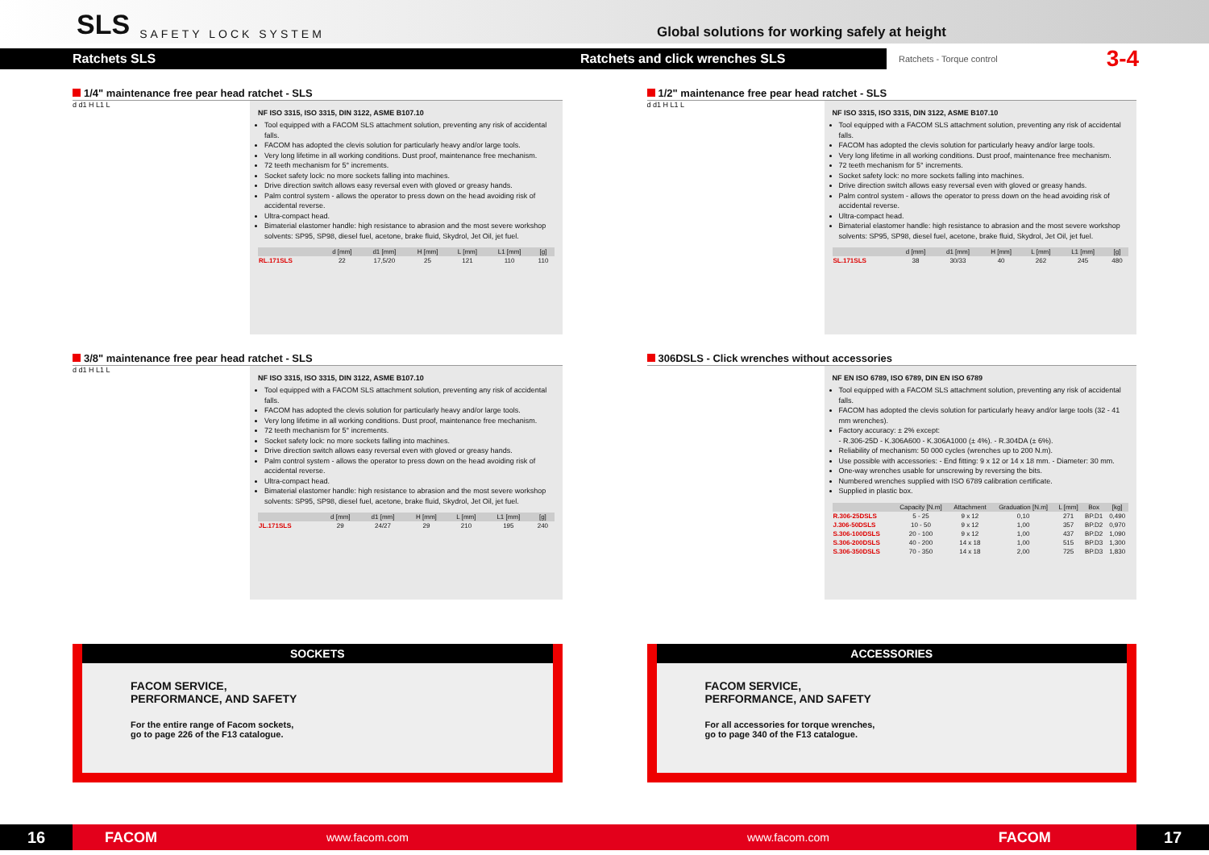SLS SAFETY LOCK SYSTEM
Global solutions for working safely at height
Ratchets SLS Ratchets and click wrenches SLS
Ratchets - Torque control 3-4
1/4" maintenance free pear head ratchet - SLS
d d1 H L1 L
NF ISO 3315, ISO 3315, DIN 3122, ASME B107.10
Tool equipped with a FACOM SLS attachment solution, preventing any risk of accidental falls.
FACOM has adopted the clevis solution for particularly heavy and/or large tools.
Very long lifetime in all working conditions. Dust proof, maintenance free mechanism.
72 teeth mechanism for 5° increments.
Socket safety lock: no more sockets falling into machines.
Drive direction switch allows easy reversal even with gloved or greasy hands.
Palm control system - allows the operator to press down on the head avoiding risk of accidental reverse.
Ultra-compact head.
Bimaterial elastomer handle: high resistance to abrasion and the most severe workshop solvents: SP95, SP98, diesel fuel, acetone, brake fluid, Skydrol, Jet Oil, jet fuel.
| | d [mm] | d1 [mm] | H [mm] | L [mm] | L1 [mm] | [g] |
| --- | --- | --- | --- | --- | --- | --- |
| RL.171SLS | 22 | 17,5/20 | 25 | 121 | 110 | 110 |
3/8" maintenance free pear head ratchet - SLS
d d1 H L1 L
NF ISO 3315, ISO 3315, DIN 3122, ASME B107.10
Tool equipped with a FACOM SLS attachment solution, preventing any risk of accidental falls.
FACOM has adopted the clevis solution for particularly heavy and/or large tools.
Very long lifetime in all working conditions. Dust proof, maintenance free mechanism.
72 teeth mechanism for 5° increments.
Socket safety lock: no more sockets falling into machines.
Drive direction switch allows easy reversal even with gloved or greasy hands.
Palm control system - allows the operator to press down on the head avoiding risk of accidental reverse.
Ultra-compact head.
Bimaterial elastomer handle: high resistance to abrasion and the most severe workshop solvents: SP95, SP98, diesel fuel, acetone, brake fluid, Skydrol, Jet Oil, jet fuel.
| | d [mm] | d1 [mm] | H [mm] | L [mm] | L1 [mm] | [g] |
| --- | --- | --- | --- | --- | --- | --- |
| JL.171SLS | 29 | 24/27 | 29 | 210 | 195 | 240 |
SOCKETS
FACOM SERVICE,
PERFORMANCE, AND SAFETY
For the entire range of Facom sockets,
go to page 226 of the F13 catalogue.
1/2" maintenance free pear head ratchet - SLS
d d1 H L1 L
NF ISO 3315, ISO 3315, DIN 3122, ASME B107.10
Tool equipped with a FACOM SLS attachment solution, preventing any risk of accidental falls.
FACOM has adopted the clevis solution for particularly heavy and/or large tools.
Very long lifetime in all working conditions. Dust proof, maintenance free mechanism.
72 teeth mechanism for 5° increments.
Socket safety lock: no more sockets falling into machines.
Drive direction switch allows easy reversal even with gloved or greasy hands.
Palm control system - allows the operator to press down on the head avoiding risk of accidental reverse.
Ultra-compact head.
Bimaterial elastomer handle: high resistance to abrasion and the most severe workshop solvents: SP95, SP98, diesel fuel, acetone, brake fluid, Skydrol, Jet Oil, jet fuel.
| | d [mm] | d1 [mm] | H [mm] | L [mm] | L1 [mm] | [g] |
| --- | --- | --- | --- | --- | --- | --- |
| SL.171SLS | 38 | 30/33 | 40 | 262 | 245 | 480 |
306DSLS - Click wrenches without accessories
NF EN ISO 6789, ISO 6789, DIN EN ISO 6789
Tool equipped with a FACOM SLS attachment solution, preventing any risk of accidental falls.
FACOM has adopted the clevis solution for particularly heavy and/or large tools (32 - 41 mm wrenches).
Factory accuracy: ± 2% except:
- R.306-25D - K.306A600 - K.306A1000 (± 4%). - R.304DA (± 6%).
Reliability of mechanism: 50 000 cycles (wrenches up to 200 N.m).
Use possible with accessories: - End fitting: 9 x 12 or 14 x 18 mm. - Diameter: 30 mm.
One-way wrenches usable for unscrewing by reversing the bits.
Numbered wrenches supplied with ISO 6789 calibration certificate.
Supplied in plastic box.
| | Capacity [N.m] | Attachment | Graduation [N.m] | L [mm] | Box | [kg] |
| --- | --- | --- | --- | --- | --- | --- |
| R.306-25DSLS | 5 - 25 | 9 x 12 | 0,10 | 271 | BP.D1 | 0,490 |
| J.306-50DSLS | 10 - 50 | 9 x 12 | 1,00 | 357 | BP.D2 | 0,970 |
| S.306-100DSLS | 20 - 100 | 9 x 12 | 1,00 | 437 | BP.D2 | 1,090 |
| S.306-200DSLS | 40 - 200 | 14 x 18 | 1,00 | 515 | BP.D3 | 1,300 |
| S.306-350DSLS | 70 - 350 | 14 x 18 | 2,00 | 725 | BP.D3 | 1,830 |
ACCESSORIES
FACOM SERVICE,
PERFORMANCE, AND SAFETY
For all accessories for torque wrenches,
go to page 340 of the F13 catalogue.
16 FACOM www.facom.com www.facom.com FACOM 17